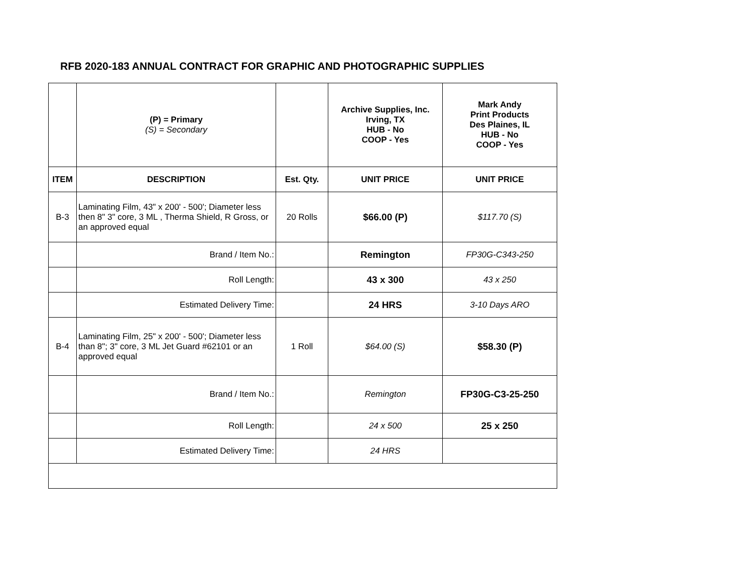RFB 2020-183 ANNUAL CONTRACT FOR GRAPHIC AND PHOTOGRAPHIC SUPPLIES
| | (P) = Primary (S) = Secondary | | Archive Supplies, Inc. Irving, TX HUB - No COOP - Yes | Mark Andy Print Products Des Plaines, IL HUB - No COOP - Yes |
| ITEM | DESCRIPTION | Est. Qty. | UNIT PRICE | UNIT PRICE |
| B-3 | Laminating Film, 43" x 200' - 500'; Diameter less then 8" 3" core, 3 ML , Therma Shield, R Gross, or an approved equal | 20 Rolls | $66.00 (P) | $117.70 (S) |
| | Brand / Item No.: | | Remington | FP30G-C343-250 |
| | Roll Length: | | 43 x 300 | 43 x 250 |
| | Estimated Delivery Time: | | 24 HRS | 3-10 Days ARO |
| B-4 | Laminating Film, 25" x 200' - 500'; Diameter less than 8"; 3" core, 3 ML Jet Guard #62101 or an approved equal | 1 Roll | $64.00 (S) | $58.30 (P) |
| | Brand / Item No.: | | Remington | FP30G-C3-25-250 |
| | Roll Length: | | 24 x 500 | 25 x 250 |
| | Estimated Delivery Time: | | 24 HRS | |